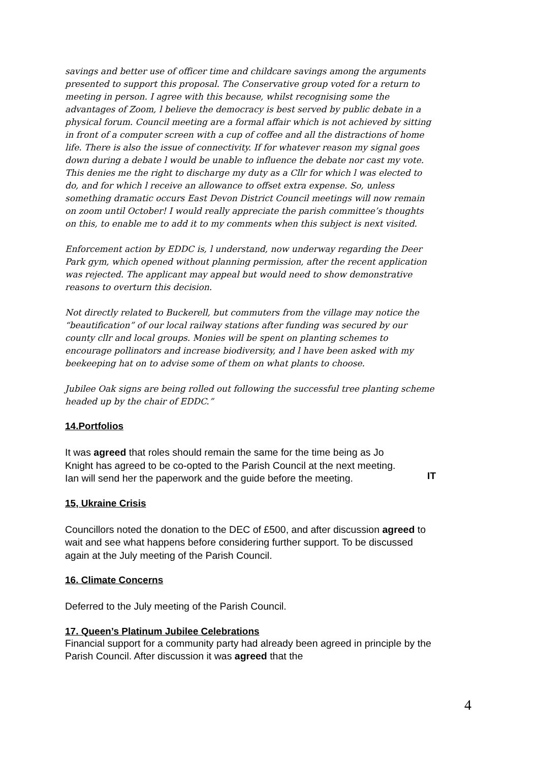savings and better use of officer time and childcare savings among the arguments presented to support this proposal. The Conservative group voted for a return to meeting in person. I agree with this because, whilst recognising some the advantages of Zoom, l believe the democracy is best served by public debate in a physical forum. Council meeting are a formal affair which is not achieved by sitting in front of a computer screen with a cup of coffee and all the distractions of home life. There is also the issue of connectivity. If for whatever reason my signal goes down during a debate l would be unable to influence the debate nor cast my vote. This denies me the right to discharge my duty as a Cllr for which l was elected to do, and for which l receive an allowance to offset extra expense. So, unless something dramatic occurs East Devon District Council meetings will now remain on zoom until October! I would really appreciate the parish committee’s thoughts on this, to enable me to add it to my comments when this subject is next visited.
Enforcement action by EDDC is, l understand, now underway regarding the Deer Park gym, which opened without planning permission, after the recent application was rejected. The applicant may appeal but would need to show demonstrative reasons to overturn this decision.
Not directly related to Buckerell, but commuters from the village may notice the “beautification” of our local railway stations after funding was secured by our county cllr and local groups. Monies will be spent on planting schemes to encourage pollinators and increase biodiversity, and l have been asked with my beekeeping hat on to advise some of them on what plants to choose.
Jubilee Oak signs are being rolled out following the successful tree planting scheme headed up by the chair of EDDC.”
14.Portfolios
It was agreed that roles should remain the same for the time being as Jo Knight has agreed to be co-opted to the Parish Council at the next meeting. Ian will send her the paperwork and the guide before the meeting.
IT
15, Ukraine Crisis
Councillors noted the donation to the DEC of £500, and after discussion agreed to wait and see what happens before considering further support. To be discussed again at the July meeting of the Parish Council.
16. Climate Concerns
Deferred to the July meeting of the Parish Council.
17. Queen’s Platinum Jubilee Celebrations
Financial support for a community party had already been agreed in principle by the Parish Council. After discussion it was agreed that the
4